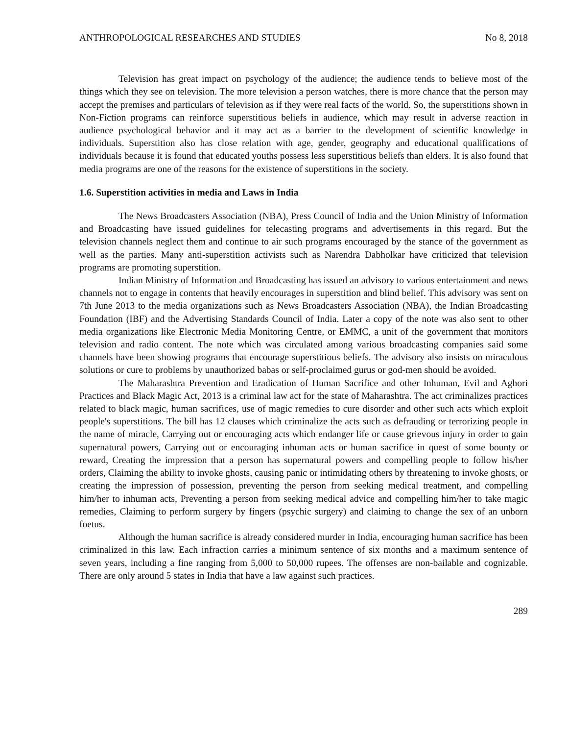ANTHROPOLOGICAL RESEARCHES AND STUDIES No 8, 2018
Television has great impact on psychology of the audience; the audience tends to believe most of the things which they see on television. The more television a person watches, there is more chance that the person may accept the premises and particulars of television as if they were real facts of the world. So, the superstitions shown in Non-Fiction programs can reinforce superstitious beliefs in audience, which may result in adverse reaction in audience psychological behavior and it may act as a barrier to the development of scientific knowledge in individuals. Superstition also has close relation with age, gender, geography and educational qualifications of individuals because it is found that educated youths possess less superstitious beliefs than elders. It is also found that media programs are one of the reasons for the existence of superstitions in the society.
1.6. Superstition activities in media and Laws in India
The News Broadcasters Association (NBA), Press Council of India and the Union Ministry of Information and Broadcasting have issued guidelines for telecasting programs and advertisements in this regard. But the television channels neglect them and continue to air such programs encouraged by the stance of the government as well as the parties. Many anti-superstition activists such as Narendra Dabholkar have criticized that television programs are promoting superstition.
Indian Ministry of Information and Broadcasting has issued an advisory to various entertainment and news channels not to engage in contents that heavily encourages in superstition and blind belief. This advisory was sent on 7th June 2013 to the media organizations such as News Broadcasters Association (NBA), the Indian Broadcasting Foundation (IBF) and the Advertising Standards Council of India. Later a copy of the note was also sent to other media organizations like Electronic Media Monitoring Centre, or EMMC, a unit of the government that monitors television and radio content. The note which was circulated among various broadcasting companies said some channels have been showing programs that encourage superstitious beliefs. The advisory also insists on miraculous solutions or cure to problems by unauthorized babas or self-proclaimed gurus or god-men should be avoided.
The Maharashtra Prevention and Eradication of Human Sacrifice and other Inhuman, Evil and Aghori Practices and Black Magic Act, 2013 is a criminal law act for the state of Maharashtra. The act criminalizes practices related to black magic, human sacrifices, use of magic remedies to cure disorder and other such acts which exploit people's superstitions. The bill has 12 clauses which criminalize the acts such as defrauding or terrorizing people in the name of miracle, Carrying out or encouraging acts which endanger life or cause grievous injury in order to gain supernatural powers, Carrying out or encouraging inhuman acts or human sacrifice in quest of some bounty or reward, Creating the impression that a person has supernatural powers and compelling people to follow his/her orders, Claiming the ability to invoke ghosts, causing panic or intimidating others by threatening to invoke ghosts, or creating the impression of possession, preventing the person from seeking medical treatment, and compelling him/her to inhuman acts, Preventing a person from seeking medical advice and compelling him/her to take magic remedies, Claiming to perform surgery by fingers (psychic surgery) and claiming to change the sex of an unborn foetus.
Although the human sacrifice is already considered murder in India, encouraging human sacrifice has been criminalized in this law. Each infraction carries a minimum sentence of six months and a maximum sentence of seven years, including a fine ranging from 5,000 to 50,000 rupees. The offenses are non-bailable and cognizable. There are only around 5 states in India that have a law against such practices.
289